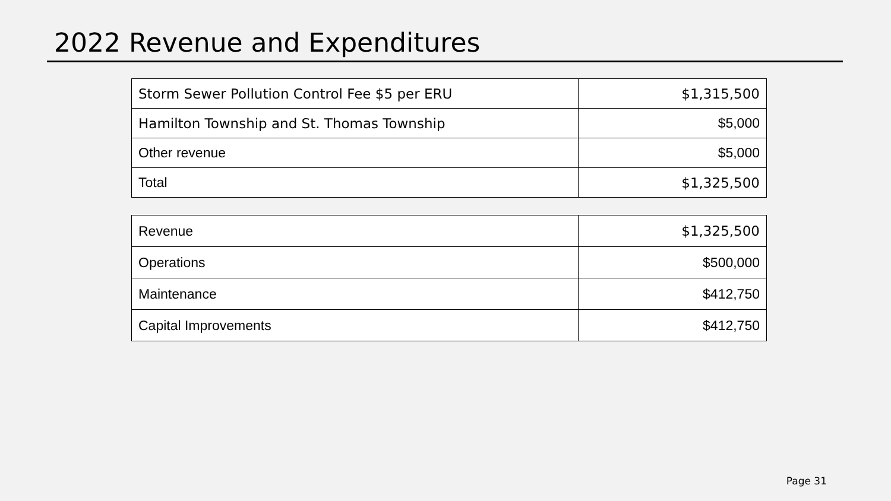2022 Revenue and Expenditures
| Storm Sewer Pollution Control Fee $5 per ERU | $1,315,500 |
| Hamilton Township and St. Thomas Township | $5,000 |
| Other revenue | $5,000 |
| Total | $1,325,500 |
| Revenue | $1,325,500 |
| Operations | $500,000 |
| Maintenance | $412,750 |
| Capital Improvements | $412,750 |
Page 31